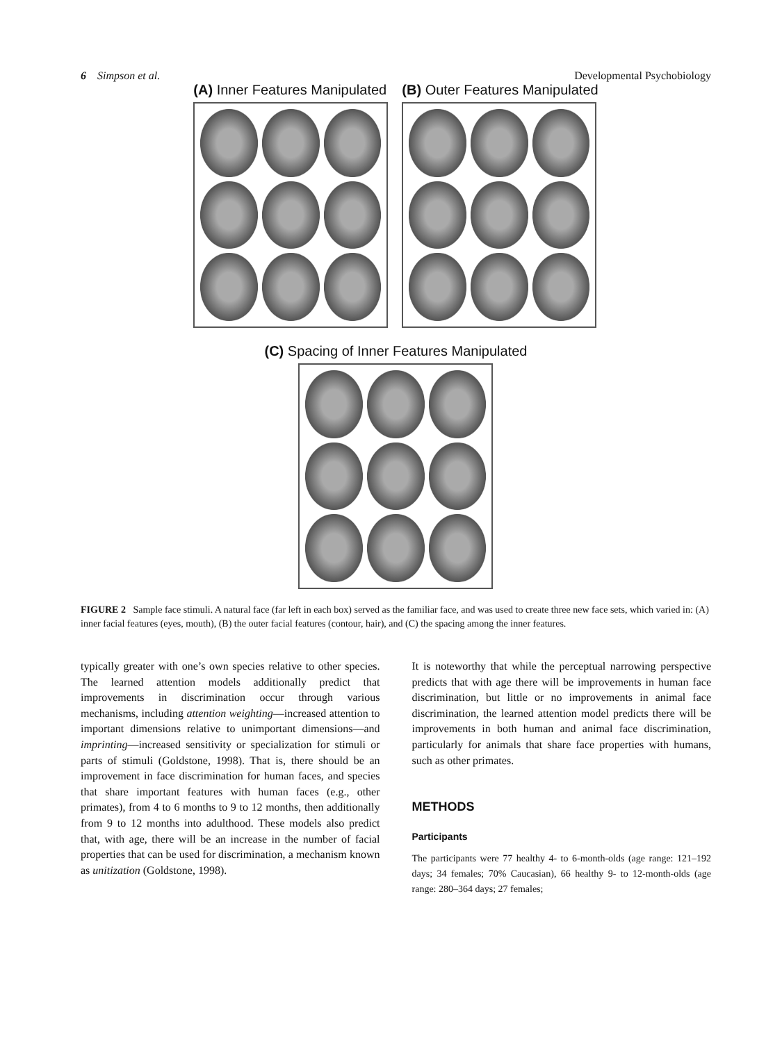6 Simpson et al. Developmental Psychobiology
(A) Inner Features Manipulated (B) Outer Features Manipulated
(C) Spacing of Inner Features Manipulated
FIGURE 2 Sample face stimuli. A natural face (far left in each box) served as the familiar face, and was used to create three new face sets, which varied in: (A) inner facial features (eyes, mouth), (B) the outer facial features (contour, hair), and (C) the spacing among the inner features.
typically greater with one’s own species relative to other species. The learned attention models additionally predict that improvements in discrimination occur through various mechanisms, including attention weighting—increased attention to important dimensions relative to unimportant dimensions—and imprinting—increased sensitivity or specialization for stimuli or parts of stimuli (Goldstone, 1998). That is, there should be an improvement in face discrimination for human faces, and species that share important features with human faces (e.g., other primates), from 4 to 6 months to 9 to 12 months, then additionally from 9 to 12 months into adulthood. These models also predict that, with age, there will be an increase in the number of facial properties that can be used for discrimination, a mechanism known as unitization (Goldstone, 1998).
It is noteworthy that while the perceptual narrowing perspective predicts that with age there will be improvements in human face discrimination, but little or no improvements in animal face discrimination, the learned attention model predicts there will be improvements in both human and animal face discrimination, particularly for animals that share face properties with humans, such as other primates.
METHODS
Participants
The participants were 77 healthy 4- to 6-month-olds (age range: 121–192 days; 34 females; 70% Caucasian), 66 healthy 9- to 12-month-olds (age range: 280–364 days; 27 females;